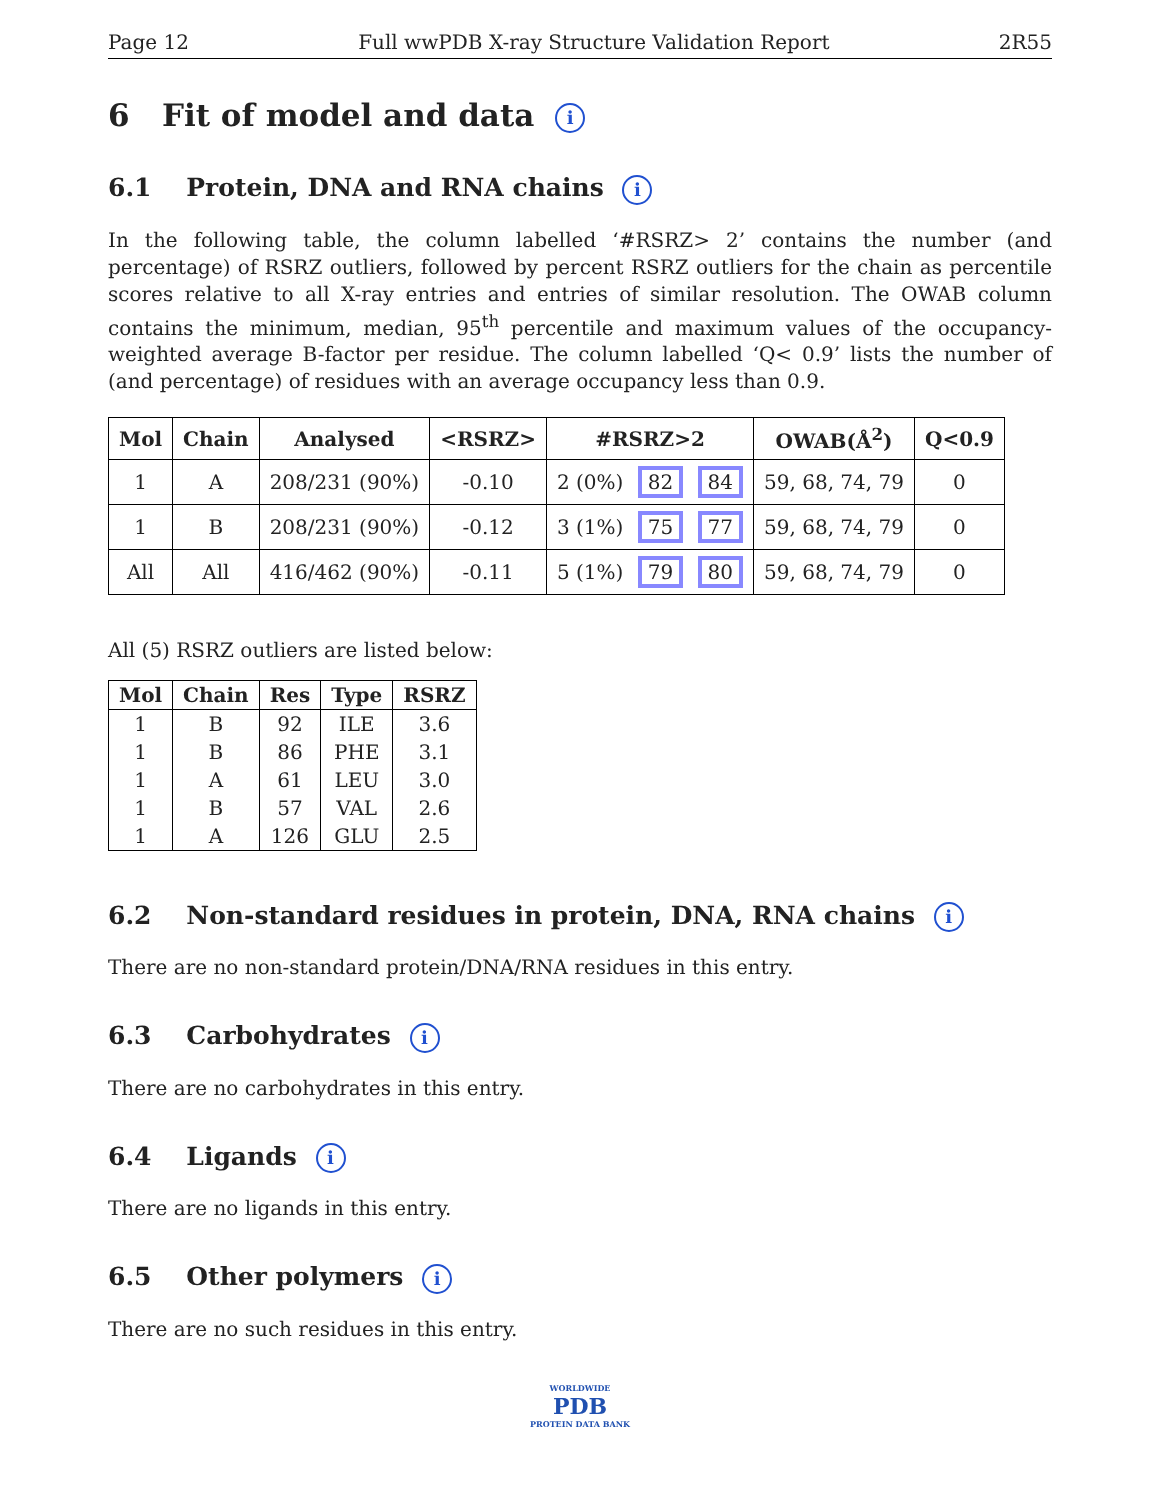Page 12 Full wwPDB X-ray Structure Validation Report 2R55
6 Fit of model and data i
6.1 Protein, DNA and RNA chains i
In the following table, the column labelled ‘#RSRZ> 2’ contains the number (and percentage) of RSRZ outliers, followed by percent RSRZ outliers for the chain as percentile scores relative to all X-ray entries and entries of similar resolution. The OWAB column contains the minimum, median, 95<sup>th</sup> percentile and maximum values of the occupancy-weighted average B-factor per residue. The column labelled ‘Q< 0.9’ lists the number of (and percentage) of residues with an average occupancy less than 0.9.
| Mol | Chain | Analysed | <RSRZ> | #RSRZ>2 | OWAB(Å<sup>2</sup>) | Q<0.9 |
| --- | --- | --- | --- | --- | --- | --- |
| 1 | A | 208/231 (90%) | -0.10 | 2 (0%) 82 84 | 59, 68, 74, 79 | 0 |
| 1 | B | 208/231 (90%) | -0.12 | 3 (1%) 75 77 | 59, 68, 74, 79 | 0 |
| All | All | 416/462 (90%) | -0.11 | 5 (1%) 79 80 | 59, 68, 74, 79 | 0 |
All (5) RSRZ outliers are listed below:
| Mol | Chain | Res | Type | RSRZ |
| --- | --- | --- | --- | --- |
| 1 | B | 92 | ILE | 3.6 |
| 1 | B | 86 | PHE | 3.1 |
| 1 | A | 61 | LEU | 3.0 |
| 1 | B | 57 | VAL | 2.6 |
| 1 | A | 126 | GLU | 2.5 |
6.2 Non-standard residues in protein, DNA, RNA chains i
There are no non-standard protein/DNA/RNA residues in this entry.
6.3 Carbohydrates i
There are no carbohydrates in this entry.
6.4 Ligands i
There are no ligands in this entry.
6.5 Other polymers i
There are no such residues in this entry.
WORLDWIDE
PDB
PROTEIN DATA BANK